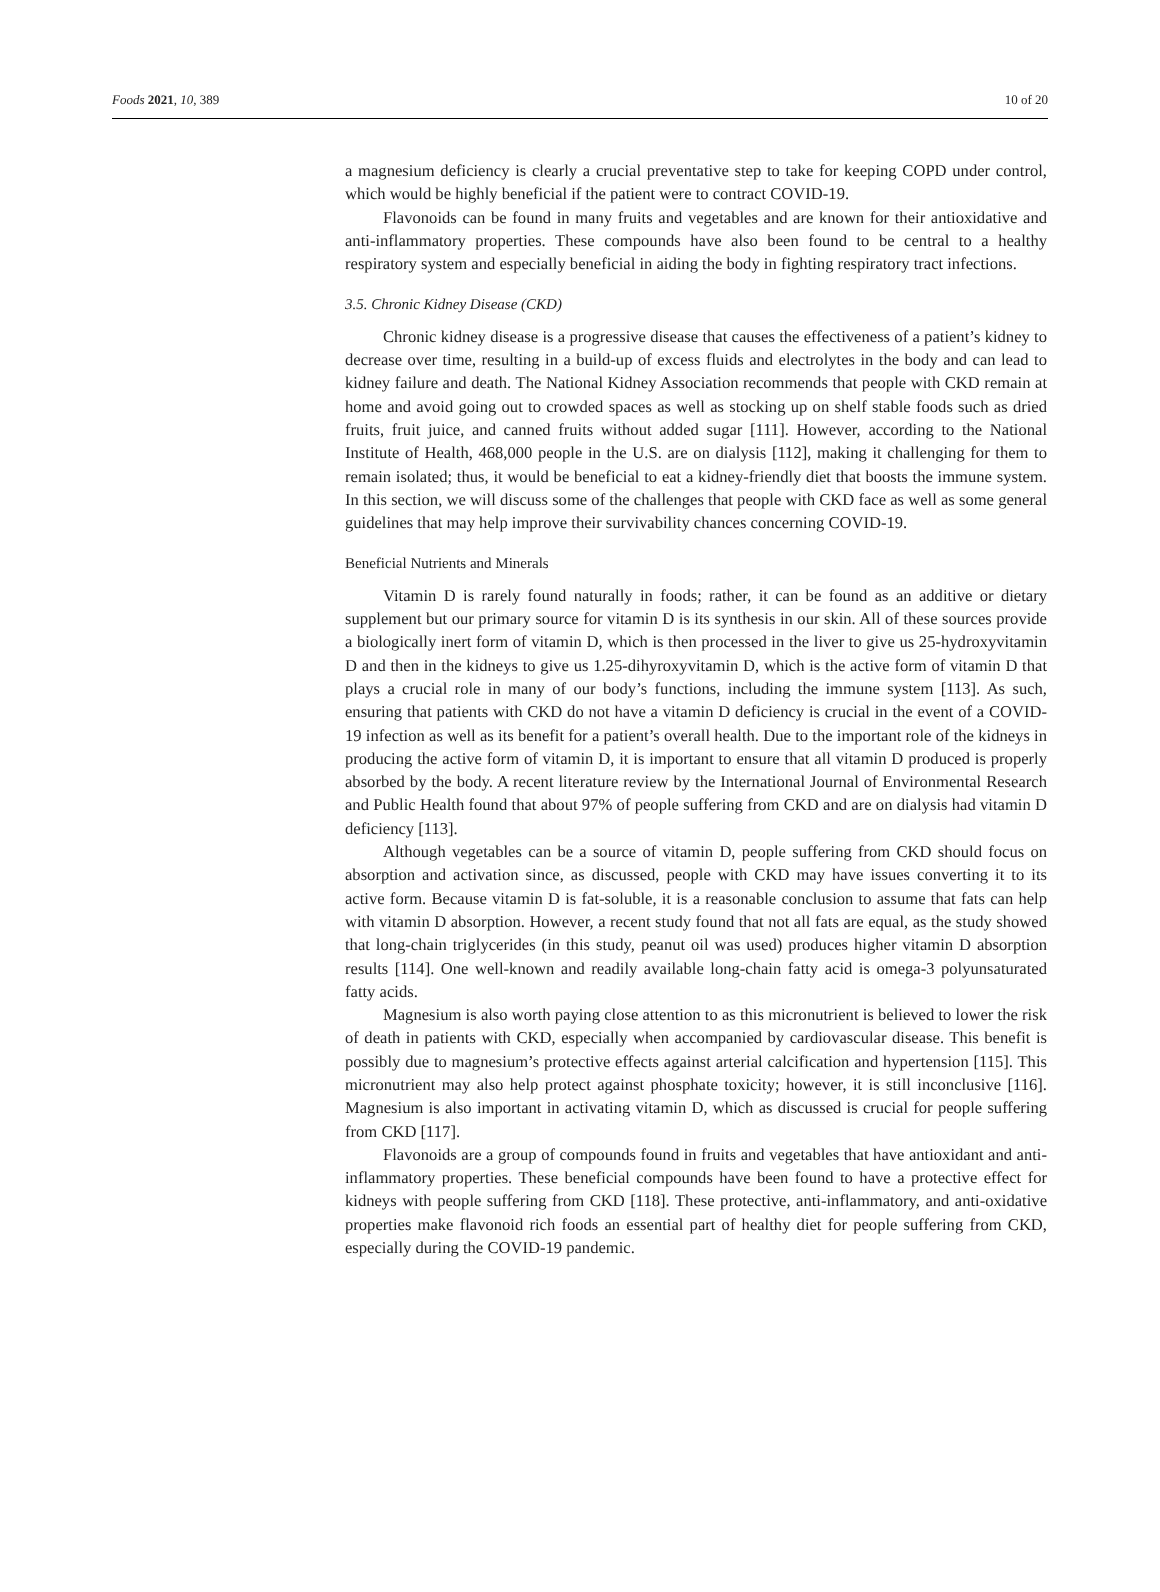Foods 2021, 10, 389 10 of 20
a magnesium deficiency is clearly a crucial preventative step to take for keeping COPD under control, which would be highly beneficial if the patient were to contract COVID-19.
Flavonoids can be found in many fruits and vegetables and are known for their antioxidative and anti-inflammatory properties. These compounds have also been found to be central to a healthy respiratory system and especially beneficial in aiding the body in fighting respiratory tract infections.
3.5. Chronic Kidney Disease (CKD)
Chronic kidney disease is a progressive disease that causes the effectiveness of a patient’s kidney to decrease over time, resulting in a build-up of excess fluids and electrolytes in the body and can lead to kidney failure and death. The National Kidney Association recommends that people with CKD remain at home and avoid going out to crowded spaces as well as stocking up on shelf stable foods such as dried fruits, fruit juice, and canned fruits without added sugar [111]. However, according to the National Institute of Health, 468,000 people in the U.S. are on dialysis [112], making it challenging for them to remain isolated; thus, it would be beneficial to eat a kidney-friendly diet that boosts the immune system. In this section, we will discuss some of the challenges that people with CKD face as well as some general guidelines that may help improve their survivability chances concerning COVID-19.
Beneficial Nutrients and Minerals
Vitamin D is rarely found naturally in foods; rather, it can be found as an additive or dietary supplement but our primary source for vitamin D is its synthesis in our skin. All of these sources provide a biologically inert form of vitamin D, which is then processed in the liver to give us 25-hydroxyvitamin D and then in the kidneys to give us 1.25-dihyroxyvitamin D, which is the active form of vitamin D that plays a crucial role in many of our body’s functions, including the immune system [113]. As such, ensuring that patients with CKD do not have a vitamin D deficiency is crucial in the event of a COVID-19 infection as well as its benefit for a patient’s overall health. Due to the important role of the kidneys in producing the active form of vitamin D, it is important to ensure that all vitamin D produced is properly absorbed by the body. A recent literature review by the International Journal of Environmental Research and Public Health found that about 97% of people suffering from CKD and are on dialysis had vitamin D deficiency [113].
Although vegetables can be a source of vitamin D, people suffering from CKD should focus on absorption and activation since, as discussed, people with CKD may have issues converting it to its active form. Because vitamin D is fat-soluble, it is a reasonable conclusion to assume that fats can help with vitamin D absorption. However, a recent study found that not all fats are equal, as the study showed that long-chain triglycerides (in this study, peanut oil was used) produces higher vitamin D absorption results [114]. One well-known and readily available long-chain fatty acid is omega-3 polyunsaturated fatty acids.
Magnesium is also worth paying close attention to as this micronutrient is believed to lower the risk of death in patients with CKD, especially when accompanied by cardiovascular disease. This benefit is possibly due to magnesium’s protective effects against arterial calcification and hypertension [115]. This micronutrient may also help protect against phosphate toxicity; however, it is still inconclusive [116]. Magnesium is also important in activating vitamin D, which as discussed is crucial for people suffering from CKD [117].
Flavonoids are a group of compounds found in fruits and vegetables that have antioxidant and anti-inflammatory properties. These beneficial compounds have been found to have a protective effect for kidneys with people suffering from CKD [118]. These protective, anti-inflammatory, and anti-oxidative properties make flavonoid rich foods an essential part of healthy diet for people suffering from CKD, especially during the COVID-19 pandemic.